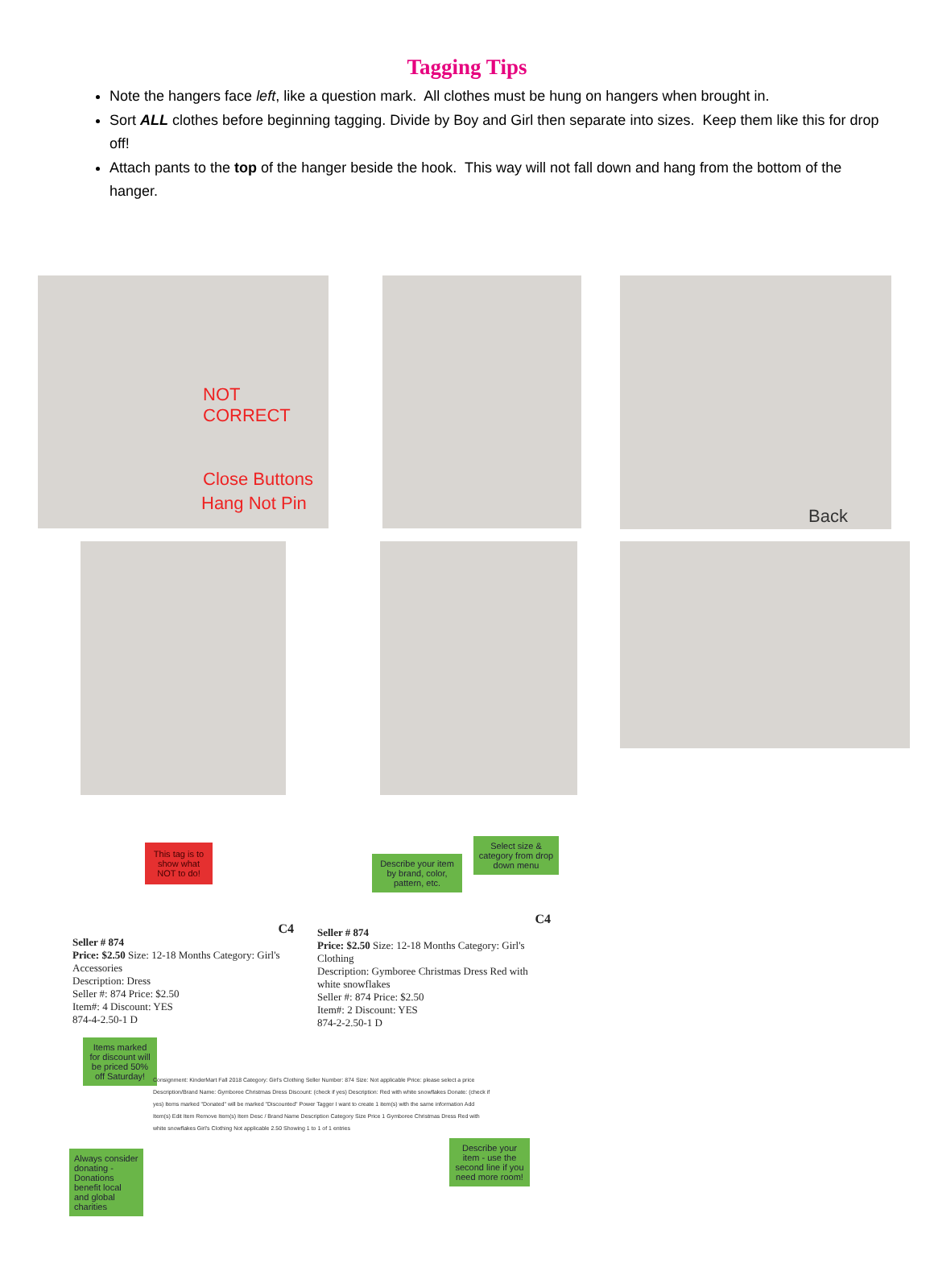Tagging Tips
Note the hangers face left, like a question mark. All clothes must be hung on hangers when brought in.
Sort ALL clothes before beginning tagging. Divide by Boy and Girl then separate into sizes. Keep them like this for drop off!
Attach pants to the top of the hanger beside the hook. This way will not fall down and hang from the bottom of the hanger.
NOT
CORRECT
Close Buttons
Hang Not Pin
Back
This tag is to show what NOT to do!
C4
Seller # 874
Price: $2.50 Size: 12-18 Months Category: Girl's Accessories
Description: Dress
Seller #: 874 Price: $2.50
Item#: 4 Discount: YES
874-4-2.50-1 D
Items marked for discount will be priced 50% off Saturday!
Describe your item by brand, color, pattern, etc.
Select size & category from drop down menu
C4
Seller # 874
Price: $2.50 Size: 12-18 Months Category: Girl's Clothing
Description: Gymboree Christmas Dress Red with white snowflakes
Seller #: 874 Price: $2.50
Item#: 2 Discount: YES
874-2-2.50-1 D
Consignment: KinderMart Fall 2018 Category: Girl's Clothing Seller Number: 874 Size: Not applicable Price: please select a price Description/Brand Name: Gymboree Christmas Dress Discount: (check if yes) Description: Red with white snowflakes Donate: (check if yes) Items marked "Donated" will be marked "Discounted" Power Tagger I want to create 1 item(s) with the same information Add Item(s) Edit Item Remove Item(s) Item Desc / Brand Name Description Category Size Price 1 Gymboree Christmas Dress Red with white snowflakes Girl's Clothing Not applicable 2.50 Showing 1 to 1 of 1 entries
Always consider donating - Donations benefit local and global charities
Describe your item - use the second line if you need more room!